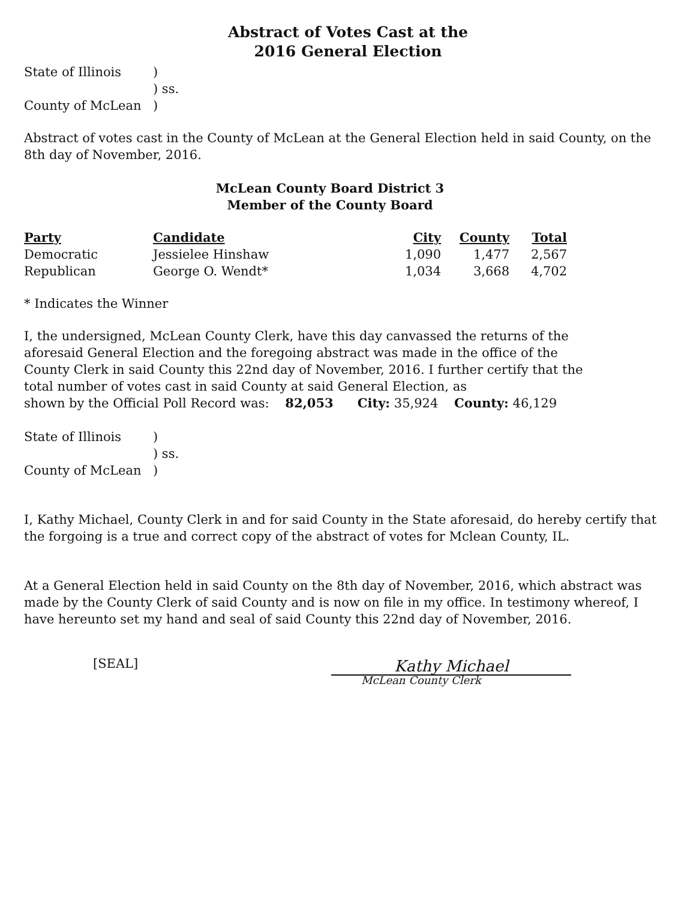Abstract of Votes Cast at the
2016 General Election
State of Illinois) ) ss. County of McLean)
Abstract of votes cast in the County of McLean at the General Election held in said County, on the 8th day of November, 2016.
McLean County Board District 3
Member of the County Board
| Party | Candidate | City | County | Total |
| --- | --- | --- | --- | --- |
| Democratic | Jessielee Hinshaw | 1,090 | 1,477 | 2,567 |
| Republican | George O. Wendt* | 1,034 | 3,668 | 4,702 |
* Indicates the Winner
I, the undersigned, McLean County Clerk, have this day canvassed the returns of the aforesaid General Election and the foregoing abstract was made in the office of the County Clerk in said County this 22nd day of November, 2016. I further certify that the total number of votes cast in said County at said General Election, as
shown by the Official Poll Record was: 82,053 City: 35,924 County: 46,129
State of Illinois) ) ss. County of McLean)
I, Kathy Michael, County Clerk in and for said County in the State aforesaid, do hereby certify that the forgoing is a true and correct copy of the abstract of votes for Mclean County, IL.
At a General Election held in said County on the 8th day of November, 2016, which abstract was made by the County Clerk of said County and is now on file in my office. In testimony whereof, I have hereunto set my hand and seal of said County this 22nd day of November, 2016.
[SEAL]
Kathy Michael
McLean County Clerk